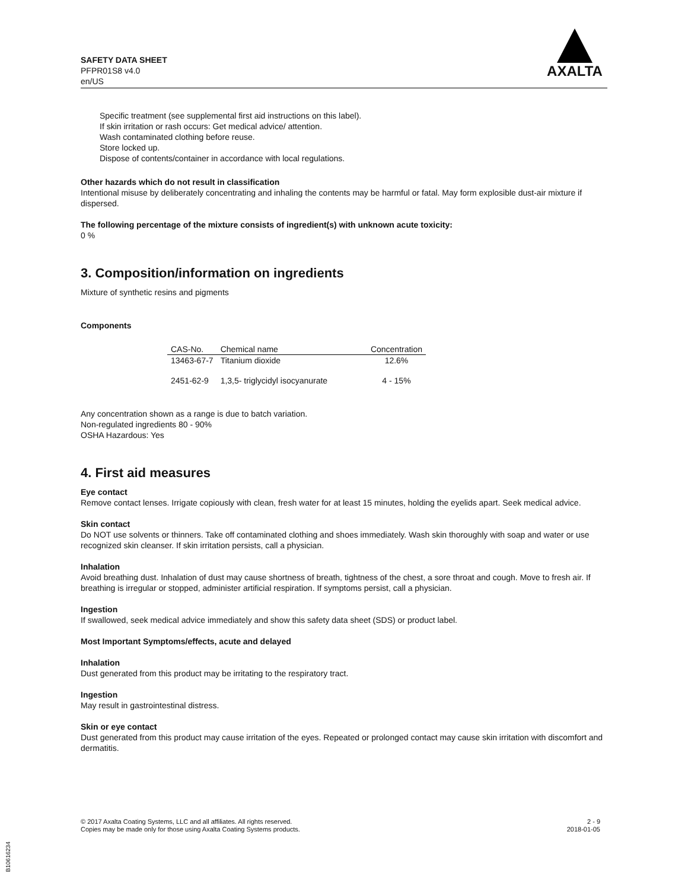SAFETY DATA SHEET
PFPR01S8 v4.0
en/US
AXALTA
Specific treatment (see supplemental first aid instructions on this label).
If skin irritation or rash occurs: Get medical advice/ attention.
Wash contaminated clothing before reuse.
Store locked up.
Dispose of contents/container in accordance with local regulations.
Other hazards which do not result in classification
Intentional misuse by deliberately concentrating and inhaling the contents may be harmful or fatal. May form explosible dust-air mixture if dispersed.
The following percentage of the mixture consists of ingredient(s) with unknown acute toxicity:
0 %
3. Composition/information on ingredients
Mixture of synthetic resins and pigments
Components
| CAS-No. | Chemical name | Concentration |
| --- | --- | --- |
| 13463-67-7 | Titanium dioxide | 12.6% |
| 2451-62-9 | 1,3,5- triglycidyl isocyanurate | 4 - 15% |
Any concentration shown as a range is due to batch variation.
Non-regulated ingredients 80 - 90%
OSHA Hazardous: Yes
4. First aid measures
Eye contact
Remove contact lenses. Irrigate copiously with clean, fresh water for at least 15 minutes, holding the eyelids apart. Seek medical advice.
Skin contact
Do NOT use solvents or thinners. Take off contaminated clothing and shoes immediately. Wash skin thoroughly with soap and water or use recognized skin cleanser. If skin irritation persists, call a physician.
Inhalation
Avoid breathing dust. Inhalation of dust may cause shortness of breath, tightness of the chest, a sore throat and cough. Move to fresh air. If breathing is irregular or stopped, administer artificial respiration. If symptoms persist, call a physician.
Ingestion
If swallowed, seek medical advice immediately and show this safety data sheet (SDS) or product label.
Most Important Symptoms/effects, acute and delayed
Inhalation
Dust generated from this product may be irritating to the respiratory tract.
Ingestion
May result in gastrointestinal distress.
Skin or eye contact
Dust generated from this product may cause irritation of the eyes. Repeated or prolonged contact may cause skin irritation with discomfort and dermatitis.
© 2017 Axalta Coating Systems, LLC and all affiliates. All rights reserved.
Copies may be made only for those using Axalta Coating Systems products.
2 - 9
2018-01-05
B10616234